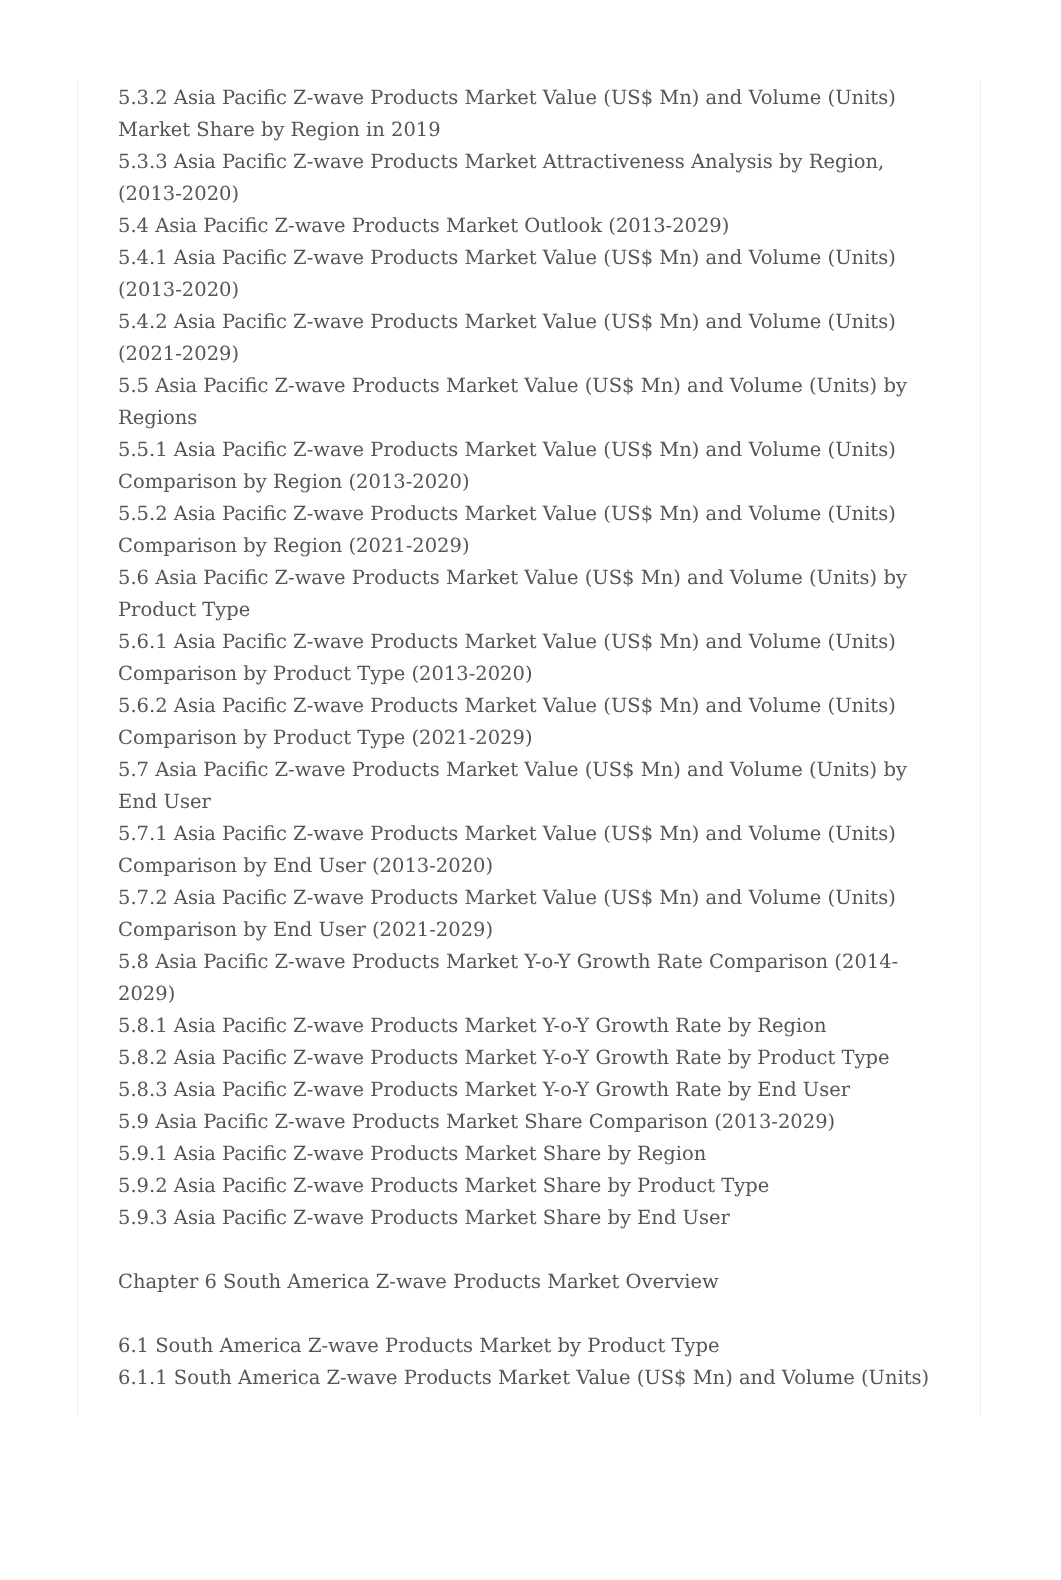5.3.2 Asia Pacific Z-wave Products Market Value (US$ Mn) and Volume (Units) Market Share by Region in 2019
5.3.3 Asia Pacific Z-wave Products Market Attractiveness Analysis by Region, (2013-2020)
5.4 Asia Pacific Z-wave Products Market Outlook (2013-2029)
5.4.1 Asia Pacific Z-wave Products Market Value (US$ Mn) and Volume (Units) (2013-2020)
5.4.2 Asia Pacific Z-wave Products Market Value (US$ Mn) and Volume (Units) (2021-2029)
5.5 Asia Pacific Z-wave Products Market Value (US$ Mn) and Volume (Units) by Regions
5.5.1 Asia Pacific Z-wave Products Market Value (US$ Mn) and Volume (Units) Comparison by Region (2013-2020)
5.5.2 Asia Pacific Z-wave Products Market Value (US$ Mn) and Volume (Units) Comparison by Region (2021-2029)
5.6 Asia Pacific Z-wave Products Market Value (US$ Mn) and Volume (Units) by Product Type
5.6.1 Asia Pacific Z-wave Products Market Value (US$ Mn) and Volume (Units) Comparison by Product Type (2013-2020)
5.6.2 Asia Pacific Z-wave Products Market Value (US$ Mn) and Volume (Units) Comparison by Product Type (2021-2029)
5.7 Asia Pacific Z-wave Products Market Value (US$ Mn) and Volume (Units) by End User
5.7.1 Asia Pacific Z-wave Products Market Value (US$ Mn) and Volume (Units) Comparison by End User (2013-2020)
5.7.2 Asia Pacific Z-wave Products Market Value (US$ Mn) and Volume (Units) Comparison by End User (2021-2029)
5.8 Asia Pacific Z-wave Products Market Y-o-Y Growth Rate Comparison (2014-2029)
5.8.1 Asia Pacific Z-wave Products Market Y-o-Y Growth Rate by Region
5.8.2 Asia Pacific Z-wave Products Market Y-o-Y Growth Rate by Product Type
5.8.3 Asia Pacific Z-wave Products Market Y-o-Y Growth Rate by End User
5.9 Asia Pacific Z-wave Products Market Share Comparison (2013-2029)
5.9.1 Asia Pacific Z-wave Products Market Share by Region
5.9.2 Asia Pacific Z-wave Products Market Share by Product Type
5.9.3 Asia Pacific Z-wave Products Market Share by End User
Chapter 6 South America Z-wave Products Market Overview
6.1 South America Z-wave Products Market by Product Type
6.1.1 South America Z-wave Products Market Value (US$ Mn) and Volume (Units)